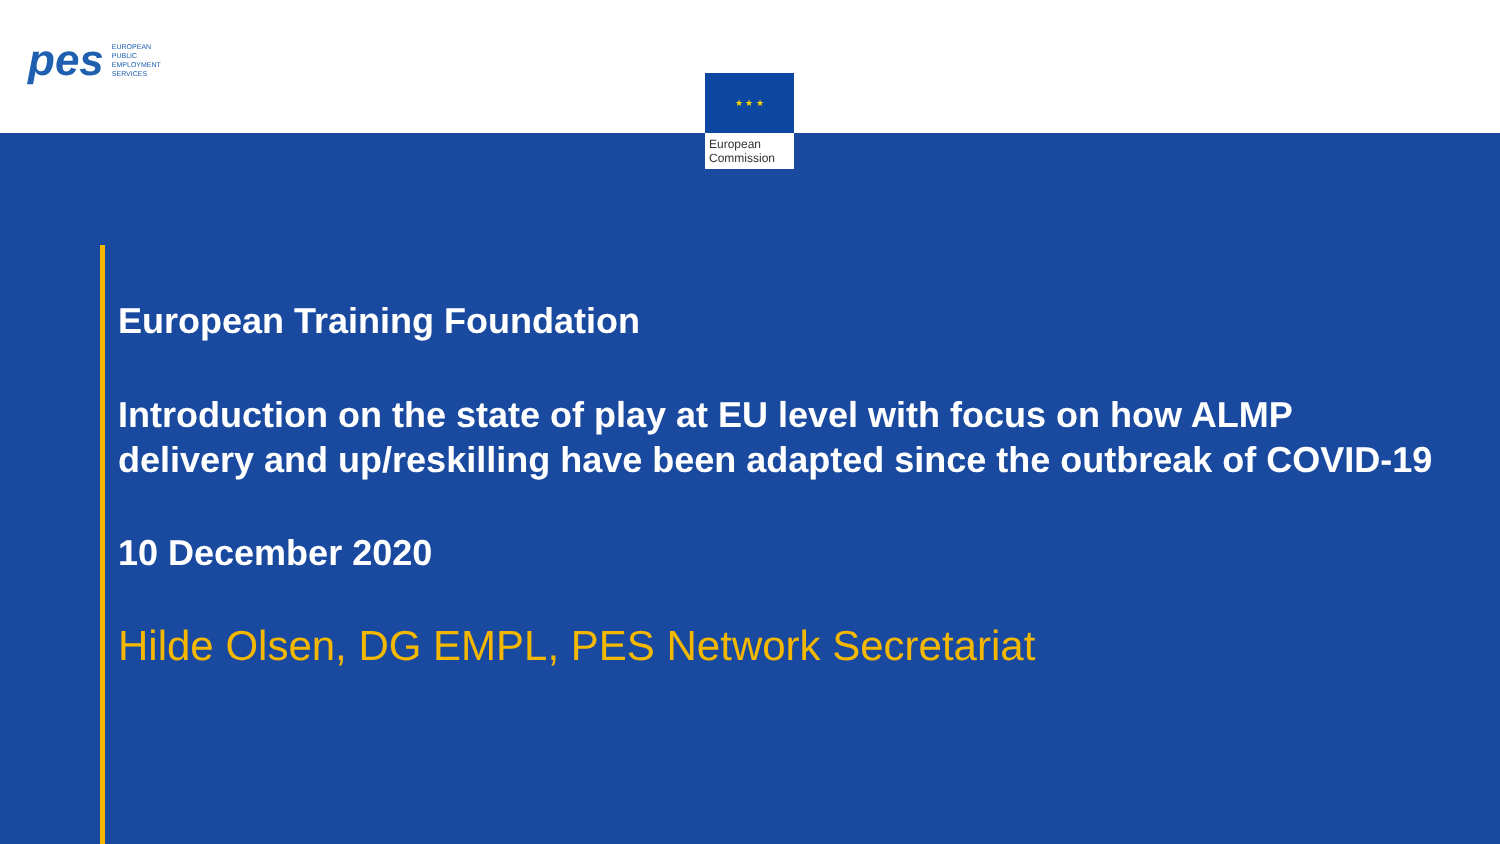pes EUROPEAN
PUBLIC
EMPLOYMENT
SERVICES
★ ★ ★
European
Commission
European Training Foundation
Introduction on the state of play at EU level with focus on how ALMP
delivery and up/reskilling have been adapted since the outbreak of COVID-19
10 December 2020
Hilde Olsen, DG EMPL, PES Network Secretariat